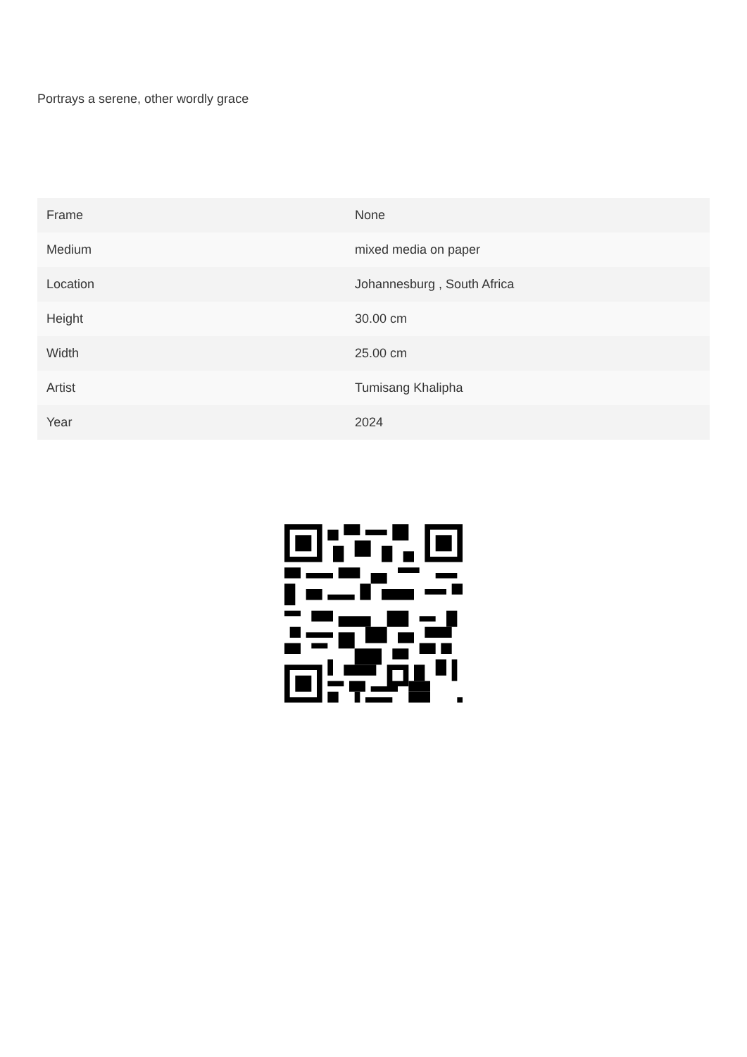Portrays a serene, other wordly grace
| Frame | None |
| Medium | mixed media on paper |
| Location | Johannesburg , South Africa |
| Height | 30.00 cm |
| Width | 25.00 cm |
| Artist | Tumisang Khalipha |
| Year | 2024 |